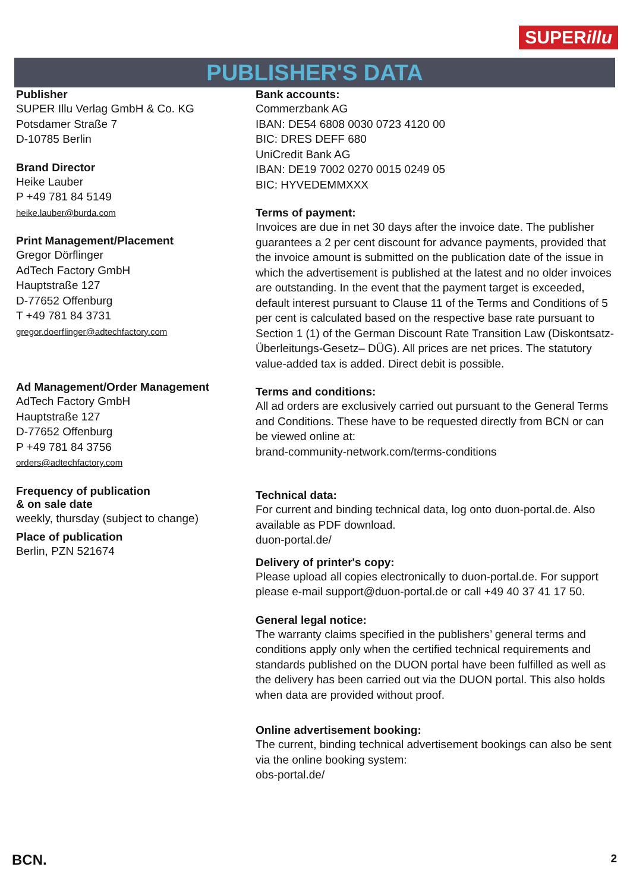SUPERillu
PUBLISHER'S DATA
Publisher
SUPER Illu Verlag GmbH & Co. KG
Potsdamer Straße 7
D-10785 Berlin
Brand Director
Heike Lauber
P +49 781 84 5149
heike.lauber@burda.com
Print Management/Placement
Gregor Dörflinger
AdTech Factory GmbH
Hauptstraße 127
D-77652 Offenburg
T +49 781 84 3731
gregor.doerflinger@adtechfactory.com
Ad Management/Order Management
AdTech Factory GmbH
Hauptstraße 127
D-77652 Offenburg
P +49 781 84 3756
orders@adtechfactory.com
Frequency of publication
& on sale date
weekly, thursday (subject to change)
Place of publication
Berlin, PZN 521674
Bank accounts:
Commerzbank AG
IBAN: DE54 6808 0030 0723 4120 00
BIC: DRES DEFF 680
UniCredit Bank AG
IBAN: DE19 7002 0270 0015 0249 05
BIC: HYVEDEMMXXX
Terms of payment:
Invoices are due in net 30 days after the invoice date. The publisher guarantees a 2 per cent discount for advance payments, provided that the invoice amount is submitted on the publication date of the issue in which the advertisement is published at the latest and no older invoices are outstanding. In the event that the payment target is exceeded, default interest pursuant to Clause 11 of the Terms and Conditions of 5 per cent is calculated based on the respective base rate pursuant to Section 1 (1) of the German Discount Rate Transition Law (Diskontsatz-Überleitungs-Gesetz– DÜG). All prices are net prices. The statutory value-added tax is added. Direct debit is possible.
Terms and conditions:
All ad orders are exclusively carried out pursuant to the General Terms and Conditions. These have to be requested directly from BCN or can be viewed online at:
brand-community-network.com/terms-conditions
Technical data:
For current and binding technical data, log onto duon-portal.de. Also available as PDF download.
duon-portal.de/
Delivery of printer's copy:
Please upload all copies electronically to duon-portal.de. For support please e-mail support@duon-portal.de or call +49 40 37 41 17 50.
General legal notice:
The warranty claims specified in the publishers’ general terms and conditions apply only when the certified technical requirements and standards published on the DUON portal have been fulfilled as well as the delivery has been carried out via the DUON portal. This also holds when data are provided without proof.
Online advertisement booking:
The current, binding technical advertisement bookings can also be sent via the online booking system:
obs-portal.de/
BCN. 2